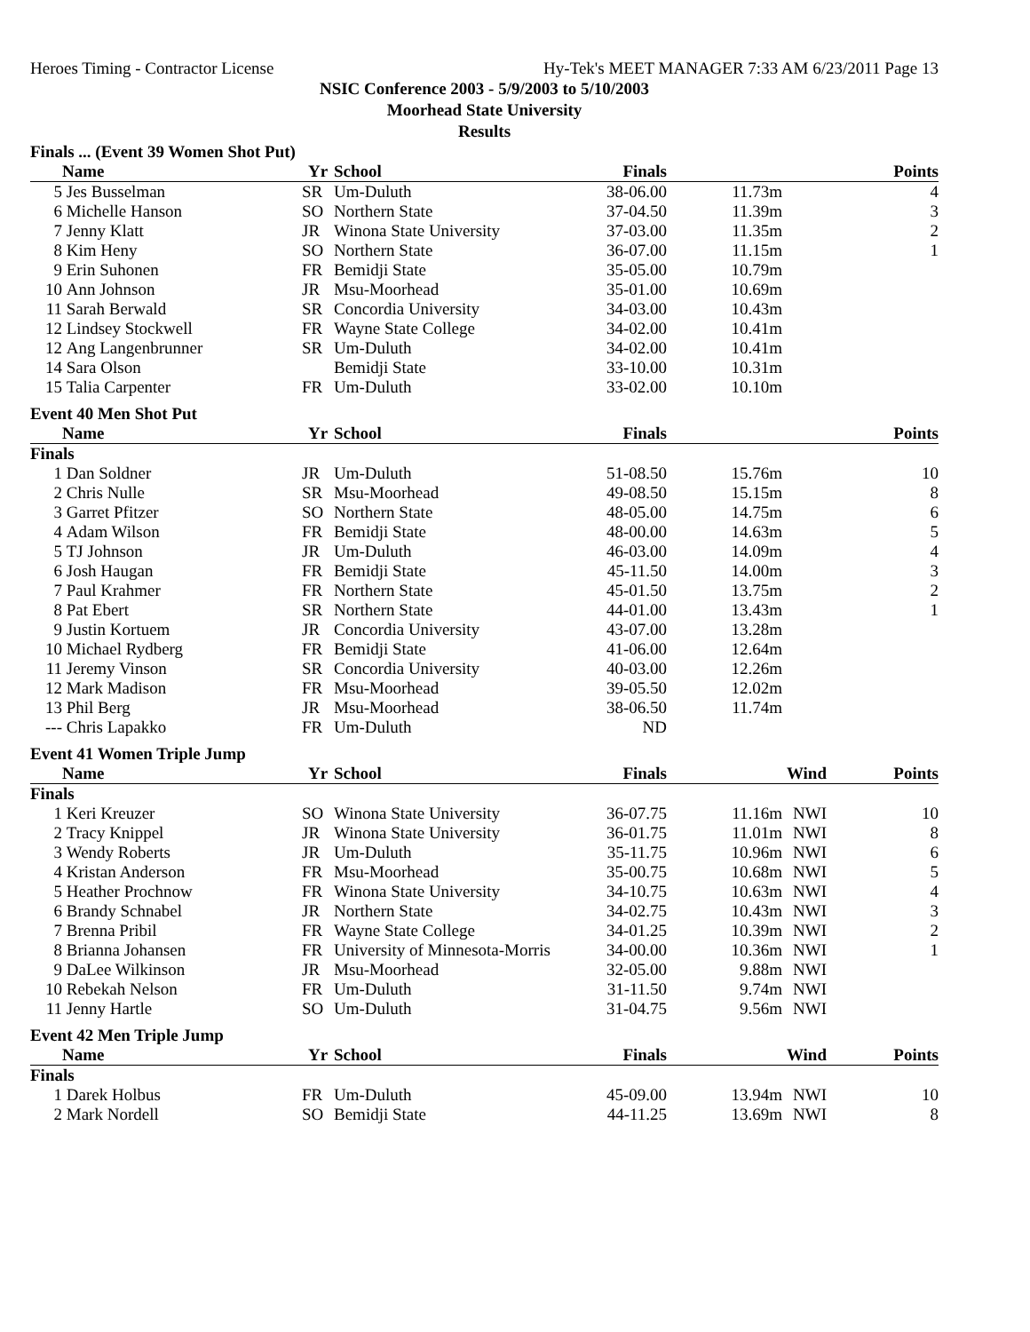Heroes Timing - Contractor License Hy-Tek's MEET MANAGER 7:33 AM 6/23/2011 Page 13
NSIC Conference 2003 - 5/9/2003 to 5/10/2003
Moorhead State University
Results
| Finals ... (Event 39 Women Shot Put) | | | | | | | |
| | Name | Yr | School | Finals | | | Points |
| 5 | Jes Busselman | SR | Um-Duluth | 38-06.00 | 11.73m | | 4 |
| 6 | Michelle Hanson | SO | Northern State | 37-04.50 | 11.39m | | 3 |
| 7 | Jenny Klatt | JR | Winona State University | 37-03.00 | 11.35m | | 2 |
| 8 | Kim Heny | SO | Northern State | 36-07.00 | 11.15m | | 1 |
| 9 | Erin Suhonen | FR | Bemidji State | 35-05.00 | 10.79m | | |
| 10 | Ann Johnson | JR | Msu-Moorhead | 35-01.00 | 10.69m | | |
| 11 | Sarah Berwald | SR | Concordia University | 34-03.00 | 10.43m | | |
| 12 | Lindsey Stockwell | FR | Wayne State College | 34-02.00 | 10.41m | | |
| 12 | Ang Langenbrunner | SR | Um-Duluth | 34-02.00 | 10.41m | | |
| 14 | Sara Olson | | Bemidji State | 33-10.00 | 10.31m | | |
| 15 | Talia Carpenter | FR | Um-Duluth | 33-02.00 | 10.10m | | |
| Event 40 Men Shot Put | | | | | | | |
| | Name | Yr | School | Finals | | | Points |
| Finals | | | | | | | |
| 1 | Dan Soldner | JR | Um-Duluth | 51-08.50 | 15.76m | | 10 |
| 2 | Chris Nulle | SR | Msu-Moorhead | 49-08.50 | 15.15m | | 8 |
| 3 | Garret Pfitzer | SO | Northern State | 48-05.00 | 14.75m | | 6 |
| 4 | Adam Wilson | FR | Bemidji State | 48-00.00 | 14.63m | | 5 |
| 5 | TJ Johnson | JR | Um-Duluth | 46-03.00 | 14.09m | | 4 |
| 6 | Josh Haugan | FR | Bemidji State | 45-11.50 | 14.00m | | 3 |
| 7 | Paul Krahmer | FR | Northern State | 45-01.50 | 13.75m | | 2 |
| 8 | Pat Ebert | SR | Northern State | 44-01.00 | 13.43m | | 1 |
| 9 | Justin Kortuem | JR | Concordia University | 43-07.00 | 13.28m | | |
| 10 | Michael Rydberg | FR | Bemidji State | 41-06.00 | 12.64m | | |
| 11 | Jeremy Vinson | SR | Concordia University | 40-03.00 | 12.26m | | |
| 12 | Mark Madison | FR | Msu-Moorhead | 39-05.50 | 12.02m | | |
| 13 | Phil Berg | JR | Msu-Moorhead | 38-06.50 | 11.74m | | |
| --- | Chris Lapakko | FR | Um-Duluth | ND | | | |
| Event 41 Women Triple Jump | | | | | | | |
| | Name | Yr | School | Finals | | Wind | Points |
| Finals | | | | | | | |
| 1 | Keri Kreuzer | SO | Winona State University | 36-07.75 | 11.16m | NWI | 10 |
| 2 | Tracy Knippel | JR | Winona State University | 36-01.75 | 11.01m | NWI | 8 |
| 3 | Wendy Roberts | JR | Um-Duluth | 35-11.75 | 10.96m | NWI | 6 |
| 4 | Kristan Anderson | FR | Msu-Moorhead | 35-00.75 | 10.68m | NWI | 5 |
| 5 | Heather Prochnow | FR | Winona State University | 34-10.75 | 10.63m | NWI | 4 |
| 6 | Brandy Schnabel | JR | Northern State | 34-02.75 | 10.43m | NWI | 3 |
| 7 | Brenna Pribil | FR | Wayne State College | 34-01.25 | 10.39m | NWI | 2 |
| 8 | Brianna Johansen | FR | University of Minnesota-Morris | 34-00.00 | 10.36m | NWI | 1 |
| 9 | DaLee Wilkinson | JR | Msu-Moorhead | 32-05.00 | 9.88m | NWI | |
| 10 | Rebekah Nelson | FR | Um-Duluth | 31-11.50 | 9.74m | NWI | |
| 11 | Jenny Hartle | SO | Um-Duluth | 31-04.75 | 9.56m | NWI | |
| Event 42 Men Triple Jump | | | | | | | |
| | Name | Yr | School | Finals | | Wind | Points |
| Finals | | | | | | | |
| 1 | Darek Holbus | FR | Um-Duluth | 45-09.00 | 13.94m | NWI | 10 |
| 2 | Mark Nordell | SO | Bemidji State | 44-11.25 | 13.69m | NWI | 8 |